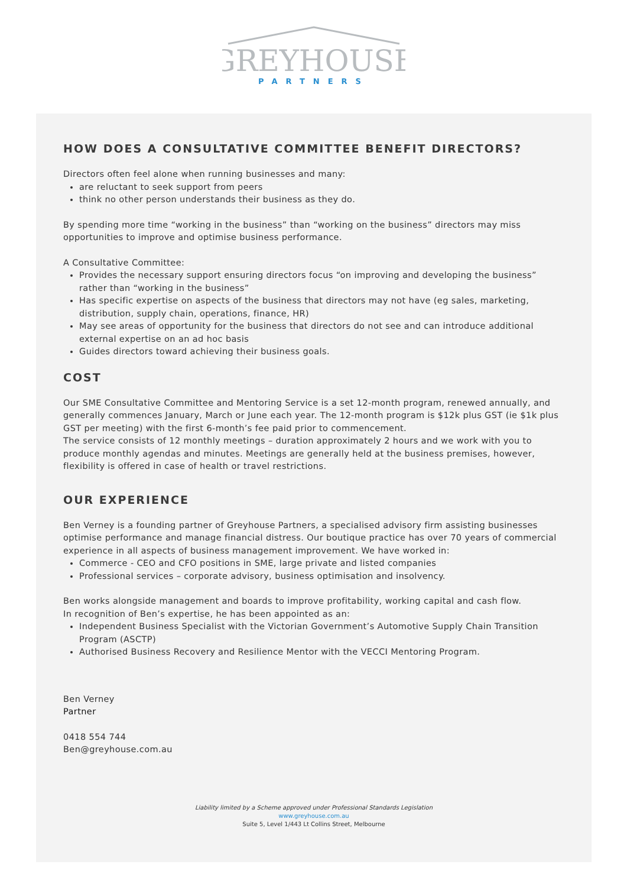GREYHOUSE
PARTNERS
HOW DOES A CONSULTATIVE COMMITTEE BENEFIT DIRECTORS?
Directors often feel alone when running businesses and many:
are reluctant to seek support from peers
think no other person understands their business as they do.
By spending more time “working in the business” than “working on the business” directors may miss opportunities to improve and optimise business performance.
A Consultative Committee:
Provides the necessary support ensuring directors focus “on improving and developing the business” rather than “working in the business”
Has specific expertise on aspects of the business that directors may not have (eg sales, marketing, distribution, supply chain, operations, finance, HR)
May see areas of opportunity for the business that directors do not see and can introduce additional external expertise on an ad hoc basis
Guides directors toward achieving their business goals.
COST
Our SME Consultative Committee and Mentoring Service is a set 12-month program, renewed annually, and generally commences January, March or June each year. The 12-month program is $12k plus GST (ie $1k plus GST per meeting) with the first 6-month’s fee paid prior to commencement.
The service consists of 12 monthly meetings – duration approximately 2 hours and we work with you to produce monthly agendas and minutes. Meetings are generally held at the business premises, however, flexibility is offered in case of health or travel restrictions.
OUR EXPERIENCE
Ben Verney is a founding partner of Greyhouse Partners, a specialised advisory firm assisting businesses optimise performance and manage financial distress. Our boutique practice has over 70 years of commercial experience in all aspects of business management improvement. We have worked in:
Commerce - CEO and CFO positions in SME, large private and listed companies
Professional services – corporate advisory, business optimisation and insolvency.
Ben works alongside management and boards to improve profitability, working capital and cash flow.
In recognition of Ben’s expertise, he has been appointed as an:
Independent Business Specialist with the Victorian Government’s Automotive Supply Chain Transition Program (ASCTP)
Authorised Business Recovery and Resilience Mentor with the VECCI Mentoring Program.
Ben Verney
Partner
0418 554 744
Ben@greyhouse.com.au
Liability limited by a Scheme approved under Professional Standards Legislation
www.greyhouse.com.au
Suite 5, Level 1/443 Lt Collins Street, Melbourne